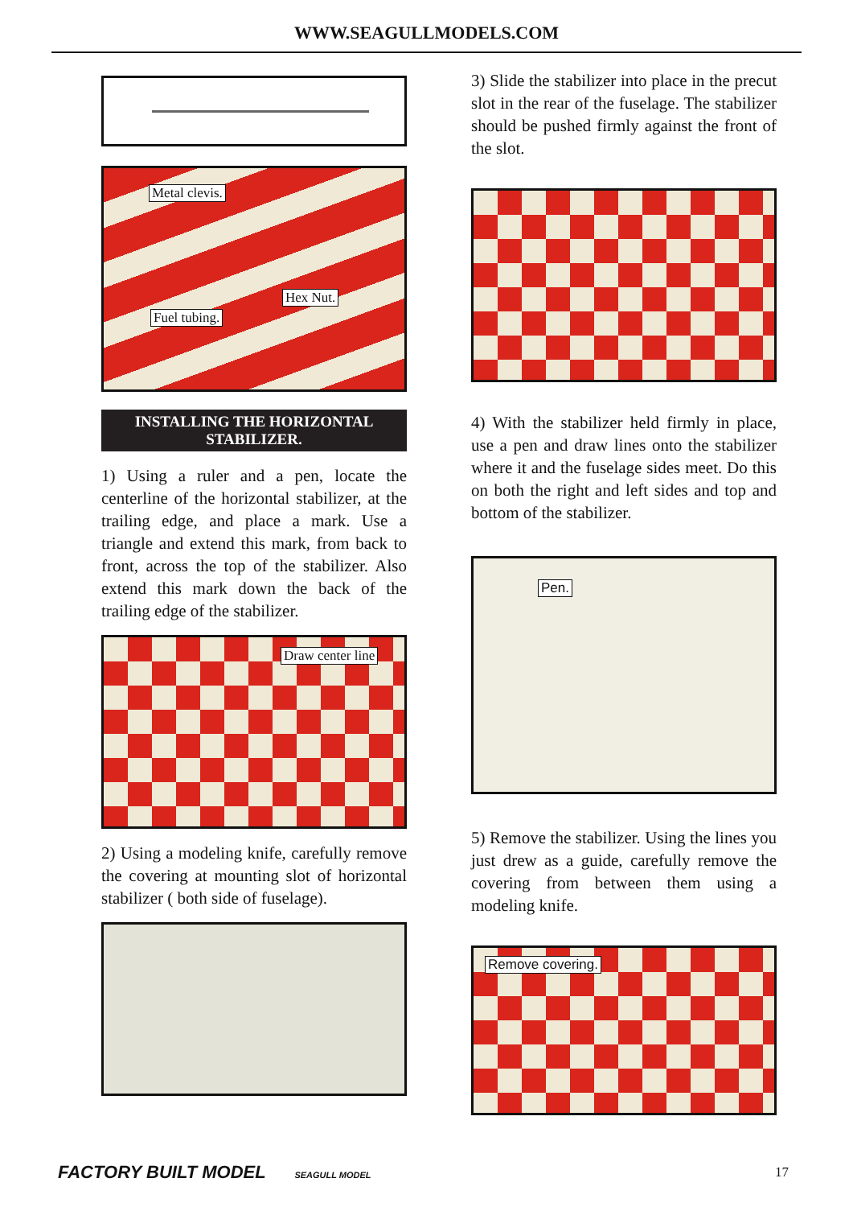WWW.SEAGULLMODELS.COM
Metal clevis.
Hex Nut.
Fuel tubing.
INSTALLING THE HORIZONTAL
STABILIZER.
1) Using a ruler and a pen, locate the centerline of the horizontal stabilizer, at the trailing edge, and place a mark. Use a triangle and extend this mark, from back to front, across the top of the stabilizer. Also extend this mark down the back of the trailing edge of the stabilizer.
Draw center line
2) Using a modeling knife, carefully remove the covering at mounting slot of horizontal stabilizer ( both side of fuselage).
3) Slide the stabilizer into place in the precut slot in the rear of the fuselage. The stabilizer should be pushed firmly against the front of the slot.
4) With the stabilizer held firmly in place, use a pen and draw lines onto the stabilizer where it and the fuselage sides meet. Do this on both the right and left sides and top and bottom of the stabilizer.
Pen.
5) Remove the stabilizer. Using the lines you just drew as a guide, carefully remove the covering from between them using a modeling knife.
Remove covering.
FACTORY BUILT MODEL SEAGULL MODEL
17